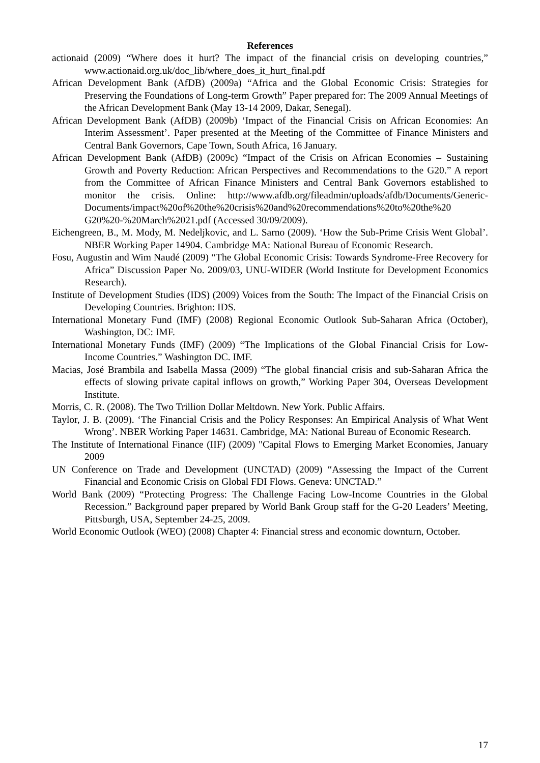References
actionaid (2009) “Where does it hurt? The impact of the financial crisis on developing countries,” www.actionaid.org.uk/doc_lib/where_does_it_hurt_final.pdf
African Development Bank (AfDB) (2009a) “Africa and the Global Economic Crisis: Strategies for Preserving the Foundations of Long-term Growth” Paper prepared for: The 2009 Annual Meetings of the African Development Bank (May 13-14 2009, Dakar, Senegal).
African Development Bank (AfDB) (2009b) ‘Impact of the Financial Crisis on African Economies: An Interim Assessment’. Paper presented at the Meeting of the Committee of Finance Ministers and Central Bank Governors, Cape Town, South Africa, 16 January.
African Development Bank (AfDB) (2009c) “Impact of the Crisis on African Economies – Sustaining Growth and Poverty Reduction: African Perspectives and Recommendations to the G20.” A report from the Committee of African Finance Ministers and Central Bank Governors established to monitor the crisis. Online: http://www.afdb.org/fileadmin/uploads/afdb/Documents/Generic-Documents/impact%20of%20the%20crisis%20and%20recommendations%20to%20the%20 G20%20-%20March%2021.pdf (Accessed 30/09/2009).
Eichengreen, B., M. Mody, M. Nedeljkovic, and L. Sarno (2009). ‘How the Sub-Prime Crisis Went Global’. NBER Working Paper 14904. Cambridge MA: National Bureau of Economic Research.
Fosu, Augustin and Wim Naudé (2009) “The Global Economic Crisis: Towards Syndrome-Free Recovery for Africa” Discussion Paper No. 2009/03, UNU-WIDER (World Institute for Development Economics Research).
Institute of Development Studies (IDS) (2009) Voices from the South: The Impact of the Financial Crisis on Developing Countries. Brighton: IDS.
International Monetary Fund (IMF) (2008) Regional Economic Outlook Sub-Saharan Africa (October), Washington, DC: IMF.
International Monetary Funds (IMF) (2009) “The Implications of the Global Financial Crisis for Low-Income Countries.” Washington DC. IMF.
Macias, José Brambila and Isabella Massa (2009) “The global financial crisis and sub-Saharan Africa the effects of slowing private capital inflows on growth,” Working Paper 304, Overseas Development Institute.
Morris, C. R. (2008). The Two Trillion Dollar Meltdown. New York. Public Affairs.
Taylor, J. B. (2009). ‘The Financial Crisis and the Policy Responses: An Empirical Analysis of What Went Wrong’. NBER Working Paper 14631. Cambridge, MA: National Bureau of Economic Research.
The Institute of International Finance (IIF) (2009) "Capital Flows to Emerging Market Economies, January 2009
UN Conference on Trade and Development (UNCTAD) (2009) “Assessing the Impact of the Current Financial and Economic Crisis on Global FDI Flows. Geneva: UNCTAD.”
World Bank (2009) “Protecting Progress: The Challenge Facing Low-Income Countries in the Global Recession.” Background paper prepared by World Bank Group staff for the G-20 Leaders’ Meeting, Pittsburgh, USA, September 24-25, 2009.
World Economic Outlook (WEO) (2008) Chapter 4: Financial stress and economic downturn, October.
17